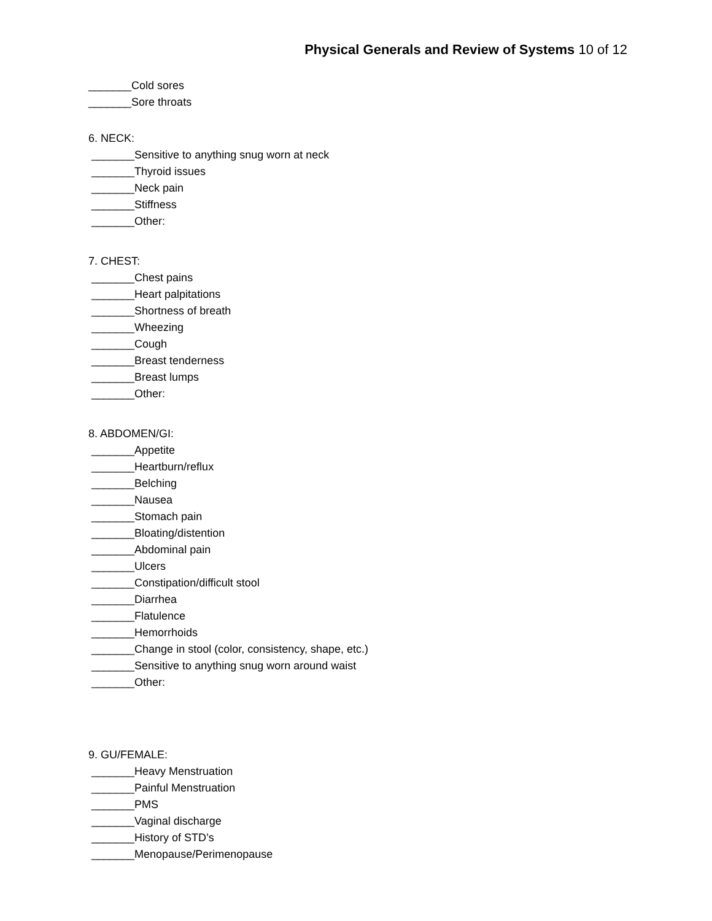Physical Generals and Review of Systems 10 of 12
_______Cold sores
_______Sore throats
6. NECK:
_______Sensitive to anything snug worn at neck
_______Thyroid issues
_______Neck pain
_______Stiffness
_______Other:
7. CHEST:
_______Chest pains
_______Heart palpitations
_______Shortness of breath
_______Wheezing
_______Cough
_______Breast tenderness
_______Breast lumps
_______Other:
8. ABDOMEN/GI:
_______Appetite
_______Heartburn/reflux
_______Belching
_______Nausea
_______Stomach pain
_______Bloating/distention
_______Abdominal pain
_______Ulcers
_______Constipation/difficult stool
_______Diarrhea
_______Flatulence
_______Hemorrhoids
_______Change in stool (color, consistency, shape, etc.)
_______Sensitive to anything snug worn around waist
_______Other:
9. GU/FEMALE:
_______Heavy Menstruation
_______Painful Menstruation
_______PMS
_______Vaginal discharge
_______History of STD’s
_______Menopause/Perimenopause